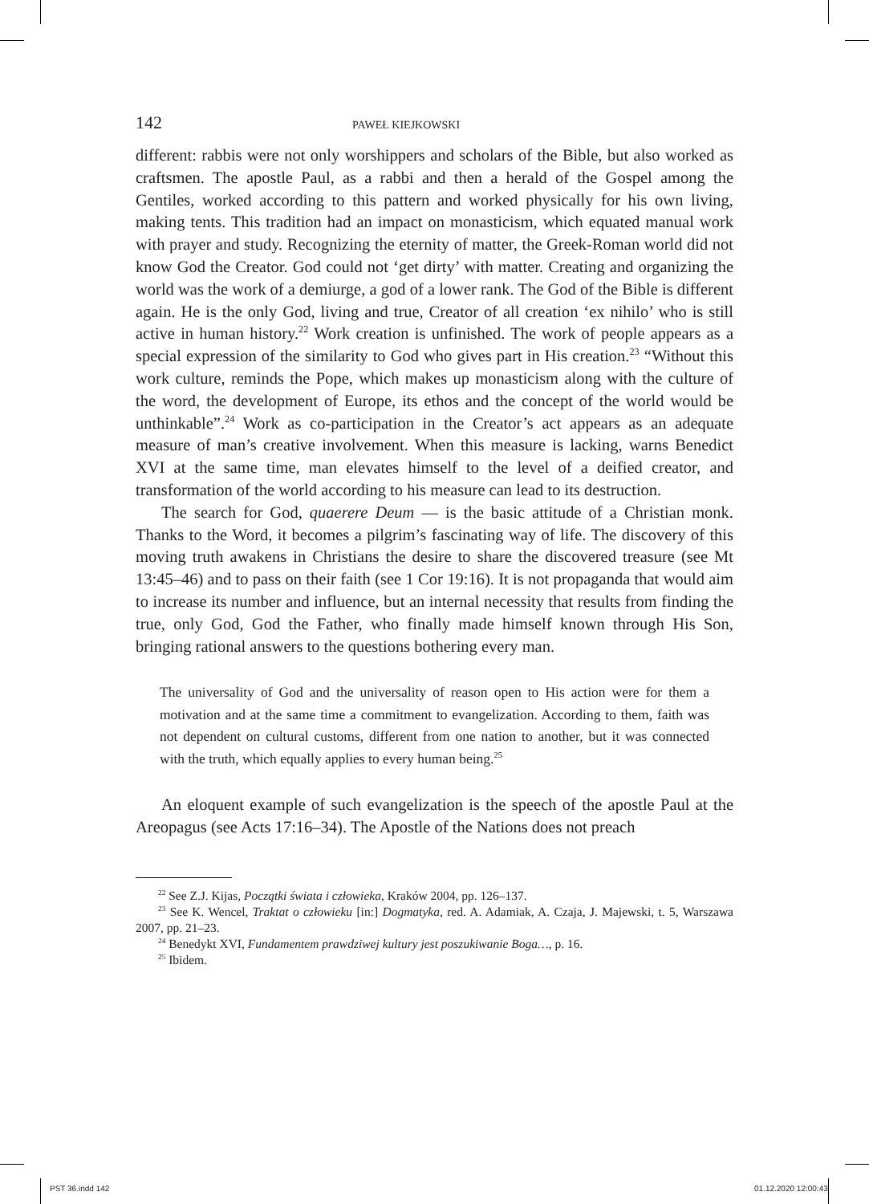142 PAWEŁ KIEJKOWSKI
different: rabbis were not only worshippers and scholars of the Bible, but also worked as craftsmen. The apostle Paul, as a rabbi and then a herald of the Gospel among the Gentiles, worked according to this pattern and worked physically for his own living, making tents. This tradition had an impact on monasticism, which equated manual work with prayer and study. Recognizing the eternity of matter, the Greek-Roman world did not know God the Creator. God could not ‘get dirty’ with matter. Creating and organizing the world was the work of a demiurge, a god of a lower rank. The God of the Bible is different again. He is the only God, living and true, Creator of all creation ‘ex nihilo’ who is still active in human history.<sup>22</sup> Work creation is unfinished. The work of people appears as a special expression of the similarity to God who gives part in His creation.<sup>23</sup> “Without this work culture, reminds the Pope, which makes up monasticism along with the culture of the word, the development of Europe, its ethos and the concept of the world would be unthinkable”.<sup>24</sup> Work as co-participation in the Creator’s act appears as an adequate measure of man’s creative involvement. When this measure is lacking, warns Benedict XVI at the same time, man elevates himself to the level of a deified creator, and transformation of the world according to his measure can lead to its destruction.
The search for God, quaerere Deum — is the basic attitude of a Christian monk. Thanks to the Word, it becomes a pilgrim’s fascinating way of life. The discovery of this moving truth awakens in Christians the desire to share the discovered treasure (see Mt 13:45–46) and to pass on their faith (see 1 Cor 19:16). It is not propaganda that would aim to increase its number and influence, but an internal necessity that results from finding the true, only God, God the Father, who finally made himself known through His Son, bringing rational answers to the questions bothering every man.
The universality of God and the universality of reason open to His action were for them a motivation and at the same time a commitment to evangelization. According to them, faith was not dependent on cultural customs, different from one nation to another, but it was connected with the truth, which equally applies to every human being.<sup>25</sup>
An eloquent example of such evangelization is the speech of the apostle Paul at the Areopagus (see Acts 17:16–34). The Apostle of the Nations does not preach
<sup>22</sup> See Z.J. Kijas, Początki świata i człowieka, Kraków 2004, pp. 126–137.
<sup>23</sup> See K. Wencel, Traktat o człowieku [in:] Dogmatyka, red. A. Adamiak, A. Czaja, J. Majewski, t. 5, Warszawa 2007, pp. 21–23.
<sup>24</sup> Benedykt XVI, Fundamentem prawdziwej kultury jest poszukiwanie Boga…, p. 16.
<sup>25</sup> Ibidem.
PST 36.indd 142 01.12.2020 12:00:43